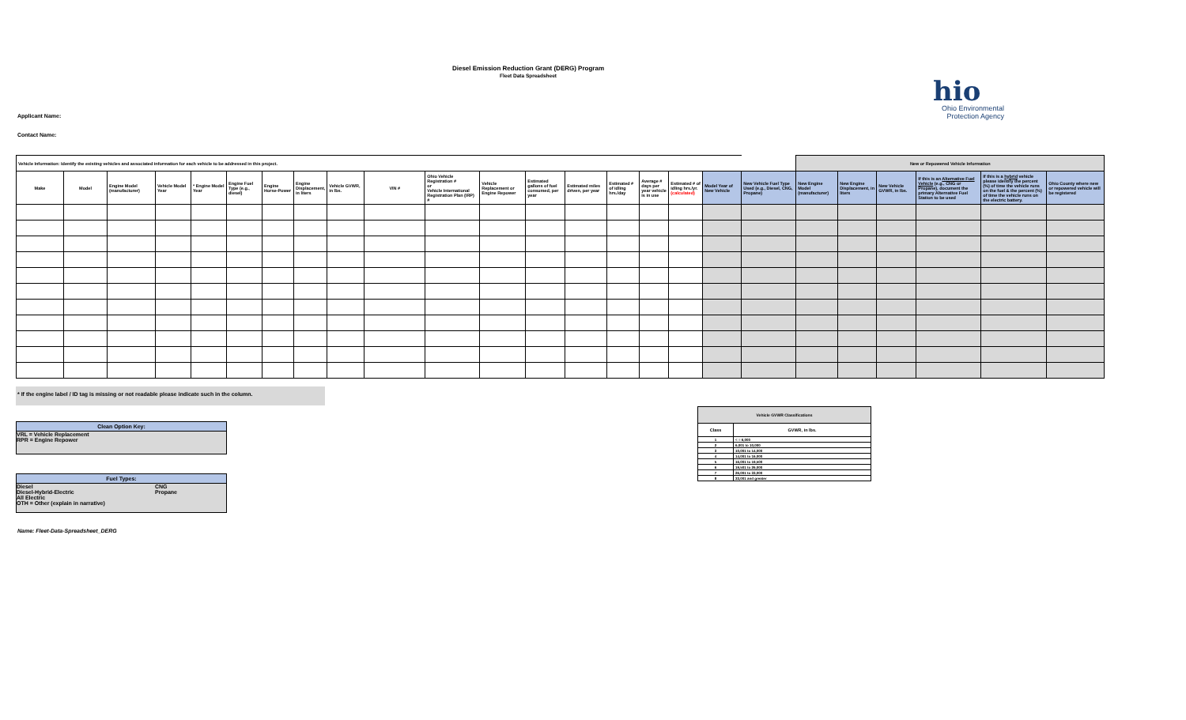Diesel Emission Reduction Grant (DERG) Program
Fleet Data Spreadsheet
hio
Ohio Environmental
Protection Agency
Applicant Name:
Contact Name:
| Vehicle Information: Identify the existing vehicles and associated information for each vehicle to be addressed in this project. | | | | | | | | | | | | | | | | | | | New or Repowered Vehicle Information | | | | | |
| Make | Model | Engine Model (manufacturer) | Vehicle Model Year | * Engine Model Year | Engine Fuel Type (e.g., diesel) | Engine Horse-Power | Engine Displacement, in liters | Vehicle GVWR, in lbs. | VIN # | Ohio Vehicle Registration # or Vehicle International Registration Plan (IRP) # | Vehicle Replacement or Engine Repower | Estimated gallons of fuel consumed, per year | Estimated miles driven, per year | Estimated # of idling hrs./day | Average # days per year vehicle is in use | Estimated # of idling hrs./yr. (calculated) | Model Year of New Vehicle | New Vehicle Fuel Type Used (e.g., Diesel, CNG, Propane) | New Engine Model (manufacturer) | New Engine Displacement, in liters | New Vehicle GVWR, in lbs. | If this is an Alternative Fuel Vehicle (e.g., CNG or Propane), document the primary Alternative Fuel Station to be used | If this is a hybrid vehicle please identify the percent (%) of time the vehicle runs on the fuel & the percent (%) of time the vehicle runs on the electric battery. | Ohio County where new or repowered vehicle will be registered |
* If the engine label / ID tag is missing or not readable please indicate such in the column.
Clean Option Key:
VRL = Vehicle Replacement
RPR = Engine Repower
Fuel Types:
Diesel
Diesel-Hybrid-Electric
All Electric
OTH = Other (explain in narrative)
CNG
Propane
Name: Fleet-Data-Spreadsheet_DERG
| Vehicle GVWR Classifications | |
| --- | --- |
| Class | GVWR, in lbs. |
| 1 | < = 6,000 |
| 2 | 6,001 to 10,000 |
| 3 | 10,001 to 14,000 |
| 4 | 14,001 to 16,000 |
| 5 | 16,001 to 19,500 |
| 6 | 19,501 to 26,000 |
| 7 | 26,001 to 33,000 |
| 8 | 33,001 and greater |